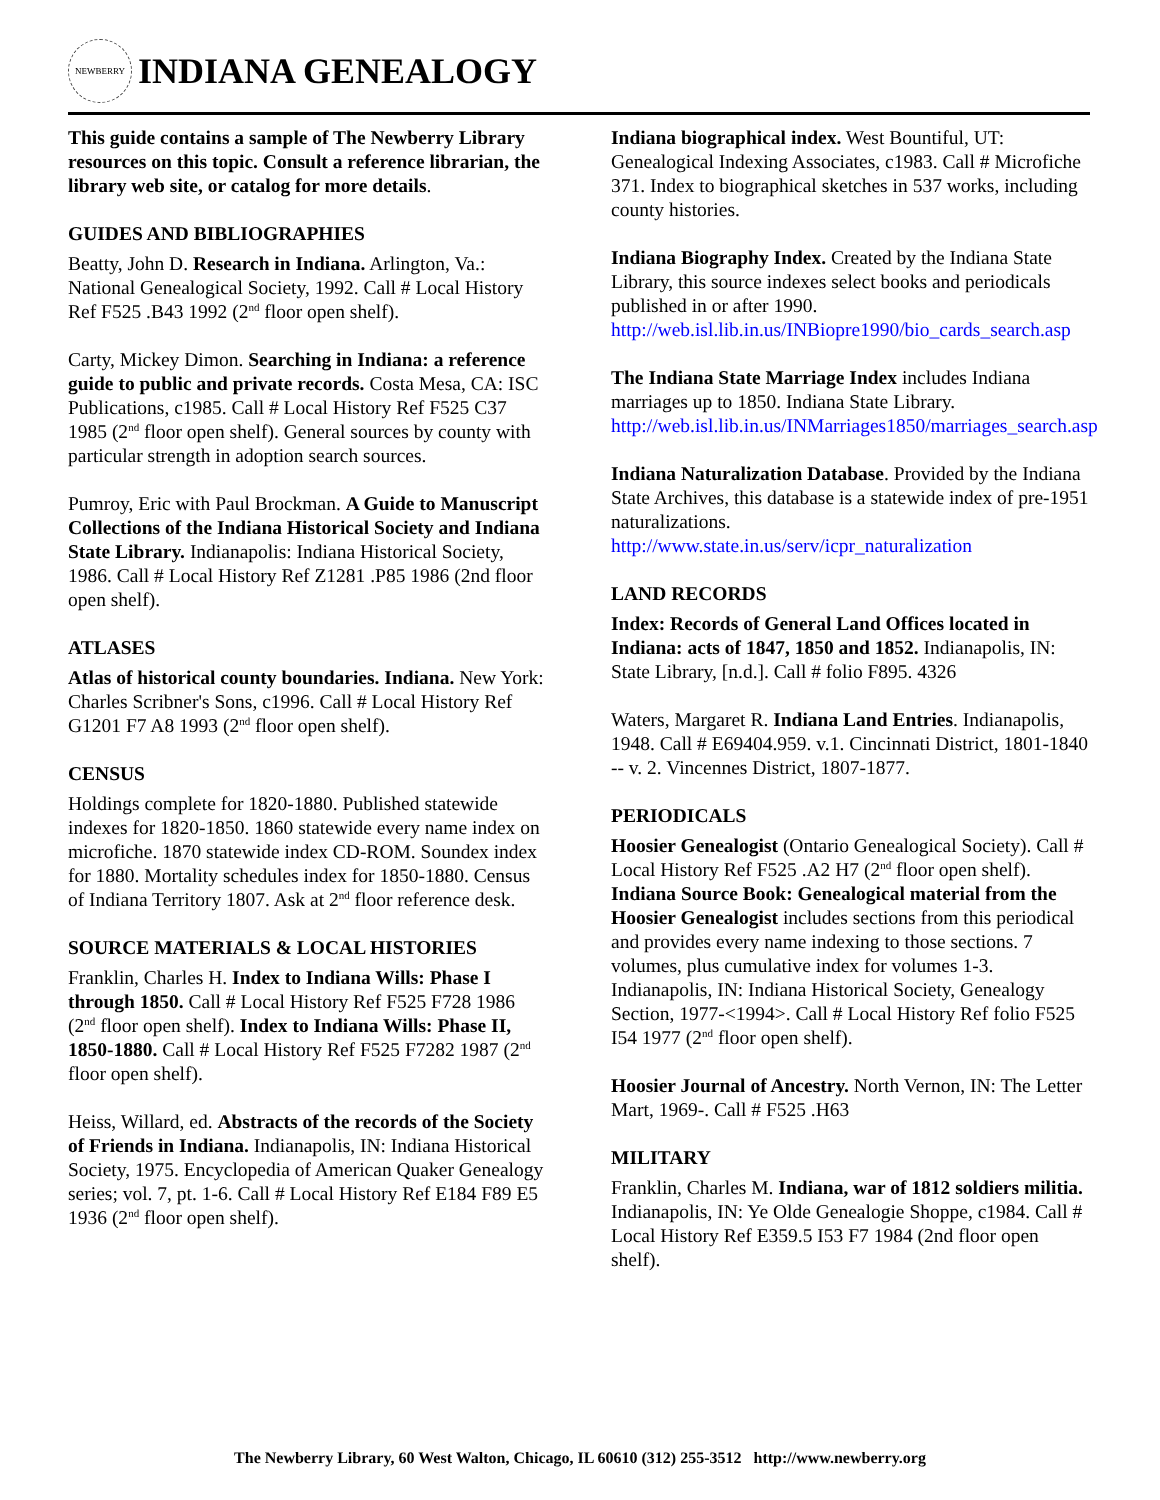NEWBERRY
INDIANA GENEALOGY
This guide contains a sample of The Newberry Library resources on this topic. Consult a reference librarian, the library web site, or catalog for more details.
GUIDES AND BIBLIOGRAPHIES
Beatty, John D. Research in Indiana. Arlington, Va.: National Genealogical Society, 1992. Call # Local History Ref F525 .B43 1992 (2<sup>nd</sup> floor open shelf).
Carty, Mickey Dimon. Searching in Indiana: a reference guide to public and private records. Costa Mesa, CA: ISC Publications, c1985. Call # Local History Ref F525 C37 1985 (2<sup>nd</sup> floor open shelf). General sources by county with particular strength in adoption search sources.
Pumroy, Eric with Paul Brockman. A Guide to Manuscript Collections of the Indiana Historical Society and Indiana State Library. Indianapolis: Indiana Historical Society, 1986. Call # Local History Ref Z1281 .P85 1986 (2nd floor open shelf).
ATLASES
Atlas of historical county boundaries. Indiana. New York: Charles Scribner's Sons, c1996. Call # Local History Ref G1201 F7 A8 1993 (2<sup>nd</sup> floor open shelf).
CENSUS
Holdings complete for 1820-1880. Published statewide indexes for 1820-1850. 1860 statewide every name index on microfiche. 1870 statewide index CD-ROM. Soundex index for 1880. Mortality schedules index for 1850-1880. Census of Indiana Territory 1807. Ask at 2<sup>nd</sup> floor reference desk.
SOURCE MATERIALS & LOCAL HISTORIES
Franklin, Charles H. Index to Indiana Wills: Phase I through 1850. Call # Local History Ref F525 F728 1986 (2<sup>nd</sup> floor open shelf). Index to Indiana Wills: Phase II, 1850-1880. Call # Local History Ref F525 F7282 1987 (2<sup>nd</sup> floor open shelf).
Heiss, Willard, ed. Abstracts of the records of the Society of Friends in Indiana. Indianapolis, IN: Indiana Historical Society, 1975. Encyclopedia of American Quaker Genealogy series; vol. 7, pt. 1-6. Call # Local History Ref E184 F89 E5 1936 (2<sup>nd</sup> floor open shelf).
Indiana biographical index. West Bountiful, UT: Genealogical Indexing Associates, c1983. Call # Microfiche 371. Index to biographical sketches in 537 works, including county histories.
Indiana Biography Index. Created by the Indiana State Library, this source indexes select books and periodicals published in or after 1990. http://web.isl.lib.in.us/INBiopre1990/bio_cards_search.asp
The Indiana State Marriage Index includes Indiana marriages up to 1850. Indiana State Library. http://web.isl.lib.in.us/INMarriages1850/marriages_search.asp
Indiana Naturalization Database. Provided by the Indiana State Archives, this database is a statewide index of pre-1951 naturalizations. http://www.state.in.us/serv/icpr_naturalization
LAND RECORDS
Index: Records of General Land Offices located in Indiana: acts of 1847, 1850 and 1852. Indianapolis, IN: State Library, [n.d.]. Call # folio F895. 4326
Waters, Margaret R. Indiana Land Entries. Indianapolis, 1948. Call # E69404.959. v.1. Cincinnati District, 1801-1840 -- v. 2. Vincennes District, 1807-1877.
PERIODICALS
Hoosier Genealogist (Ontario Genealogical Society). Call # Local History Ref F525 .A2 H7 (2<sup>nd</sup> floor open shelf). Indiana Source Book: Genealogical material from the Hoosier Genealogist includes sections from this periodical and provides every name indexing to those sections. 7 volumes, plus cumulative index for volumes 1-3. Indianapolis, IN: Indiana Historical Society, Genealogy Section, 1977-<1994>. Call # Local History Ref folio F525 I54 1977 (2<sup>nd</sup> floor open shelf).
Hoosier Journal of Ancestry. North Vernon, IN: The Letter Mart, 1969-. Call # F525 .H63
MILITARY
Franklin, Charles M. Indiana, war of 1812 soldiers militia. Indianapolis, IN: Ye Olde Genealogie Shoppe, c1984. Call # Local History Ref E359.5 I53 F7 1984 (2nd floor open shelf).
The Newberry Library, 60 West Walton, Chicago, IL 60610 (312) 255-3512 http://www.newberry.org